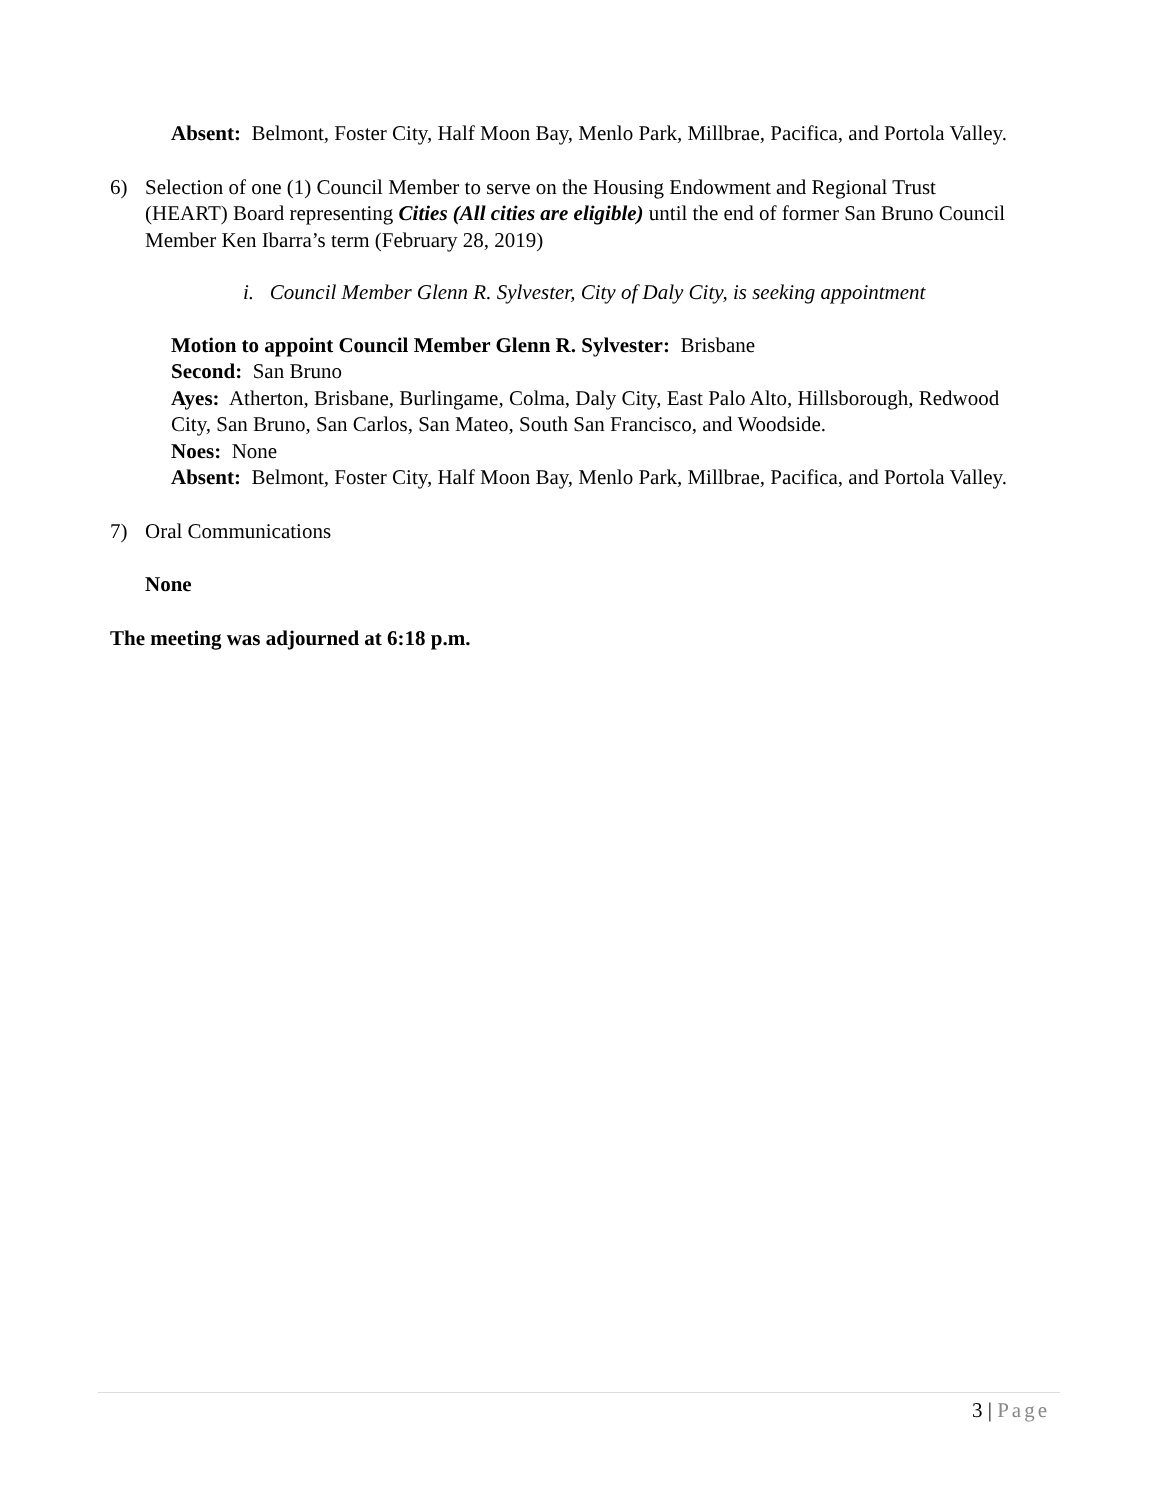Absent: Belmont, Foster City, Half Moon Bay, Menlo Park, Millbrae, Pacifica, and Portola Valley.
6) Selection of one (1) Council Member to serve on the Housing Endowment and Regional Trust (HEART) Board representing Cities (All cities are eligible) until the end of former San Bruno Council Member Ken Ibarra’s term (February 28, 2019)
i. Council Member Glenn R. Sylvester, City of Daly City, is seeking appointment
Motion to appoint Council Member Glenn R. Sylvester: Brisbane
Second: San Bruno
Ayes: Atherton, Brisbane, Burlingame, Colma, Daly City, East Palo Alto, Hillsborough, Redwood City, San Bruno, San Carlos, San Mateo, South San Francisco, and Woodside.
Noes: None
Absent: Belmont, Foster City, Half Moon Bay, Menlo Park, Millbrae, Pacifica, and Portola Valley.
7) Oral Communications
None
The meeting was adjourned at 6:18 p.m.
3 | Page